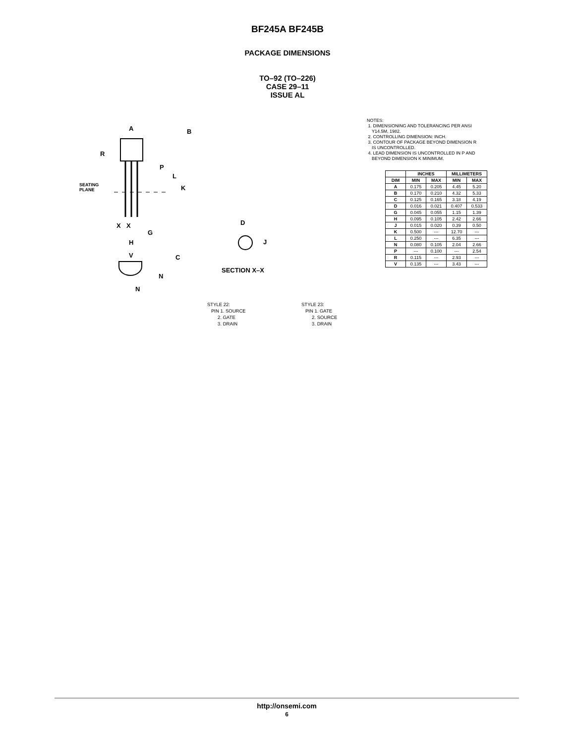BF245A BF245B
PACKAGE DIMENSIONS
TO–92 (TO–226)
CASE 29–11
ISSUE AL
A
B
R
P
L
K
X
X
G
H
V
C
N
N
D
J
SEATING
PLANE
SECTION X–X
NOTES:
1. DIMENSIONING AND TOLERANCING PER ANSI
Y14.5M, 1982.
2. CONTROLLING DIMENSION: INCH.
3. CONTOUR OF PACKAGE BEYOND DIMENSION R
IS UNCONTROLLED.
4. LEAD DIMENSION IS UNCONTROLLED IN P AND
BEYOND DIMENSION K MINIMUM.
| | INCHES | | MILLIMETERS | |
| --- | --- | --- | --- | --- |
| DIM | MIN | MAX | MIN | MAX |
| A | 0.175 | 0.205 | 4.45 | 5.20 |
| B | 0.170 | 0.210 | 4.32 | 5.33 |
| C | 0.125 | 0.165 | 3.18 | 4.19 |
| D | 0.016 | 0.021 | 0.407 | 0.533 |
| G | 0.045 | 0.055 | 1.15 | 1.39 |
| H | 0.095 | 0.105 | 2.42 | 2.66 |
| J | 0.015 | 0.020 | 0.39 | 0.50 |
| K | 0.500 | --- | 12.70 | --- |
| L | 0.250 | --- | 6.35 | --- |
| N | 0.080 | 0.105 | 2.04 | 2.66 |
| P | --- | 0.100 | --- | 2.54 |
| R | 0.115 | --- | 2.93 | --- |
| V | 0.135 | --- | 3.43 | --- |
STYLE 22:
PIN 1. SOURCE
2. GATE
3. DRAIN
STYLE 23:
PIN 1. GATE
2. SOURCE
3. DRAIN
http://onsemi.com
6